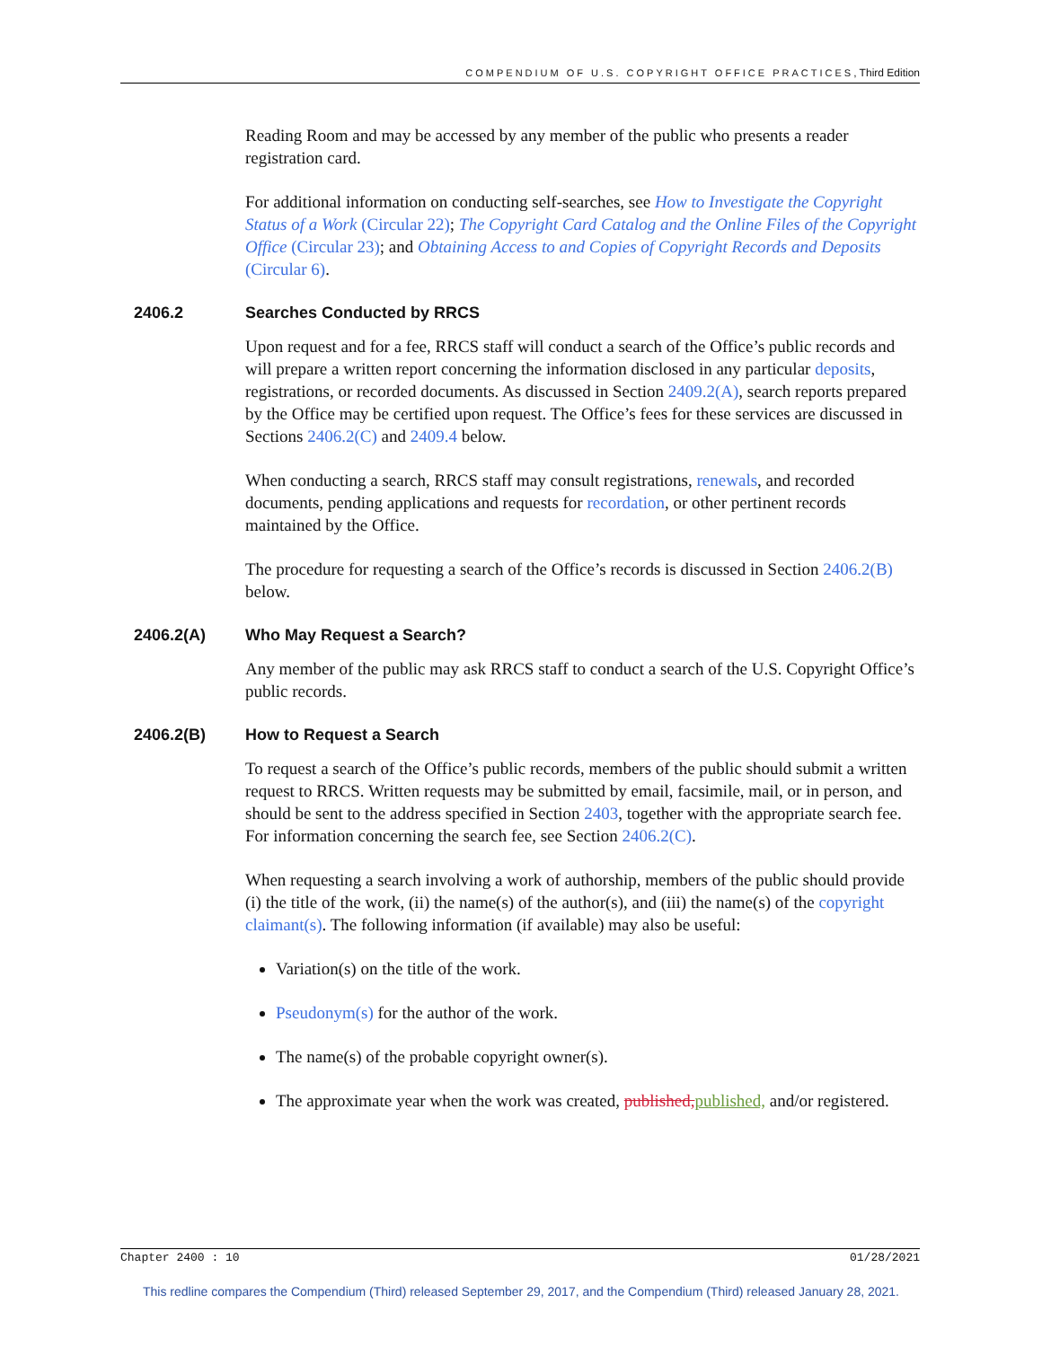COMPENDIUM OF U.S. COPYRIGHT OFFICE PRACTICES, Third Edition
Reading Room and may be accessed by any member of the public who presents a reader registration card.
For additional information on conducting self-searches, see How to Investigate the Copyright Status of a Work (Circular 22); The Copyright Card Catalog and the Online Files of the Copyright Office (Circular 23); and Obtaining Access to and Copies of Copyright Records and Deposits (Circular 6).
2406.2 Searches Conducted by RRCS
Upon request and for a fee, RRCS staff will conduct a search of the Office’s public records and will prepare a written report concerning the information disclosed in any particular deposits, registrations, or recorded documents. As discussed in Section 2409.2(A), search reports prepared by the Office may be certified upon request. The Office’s fees for these services are discussed in Sections 2406.2(C) and 2409.4 below.
When conducting a search, RRCS staff may consult registrations, renewals, and recorded documents, pending applications and requests for recordation, or other pertinent records maintained by the Office.
The procedure for requesting a search of the Office’s records is discussed in Section 2406.2(B) below.
2406.2(A) Who May Request a Search?
Any member of the public may ask RRCS staff to conduct a search of the U.S. Copyright Office’s public records.
2406.2(B) How to Request a Search
To request a search of the Office’s public records, members of the public should submit a written request to RRCS. Written requests may be submitted by email, facsimile, mail, or in person, and should be sent to the address specified in Section 2403, together with the appropriate search fee. For information concerning the search fee, see Section 2406.2(C).
When requesting a search involving a work of authorship, members of the public should provide (i) the title of the work, (ii) the name(s) of the author(s), and (iii) the name(s) of the copyright claimant(s). The following information (if available) may also be useful:
Variation(s) on the title of the work.
Pseudonym(s) for the author of the work.
The name(s) of the probable copyright owner(s).
The approximate year when the work was created, published, published, and/or registered.
Chapter 2400 : 10 01/28/2021
This redline compares the Compendium (Third) released September 29, 2017, and the Compendium (Third) released January 28, 2021.